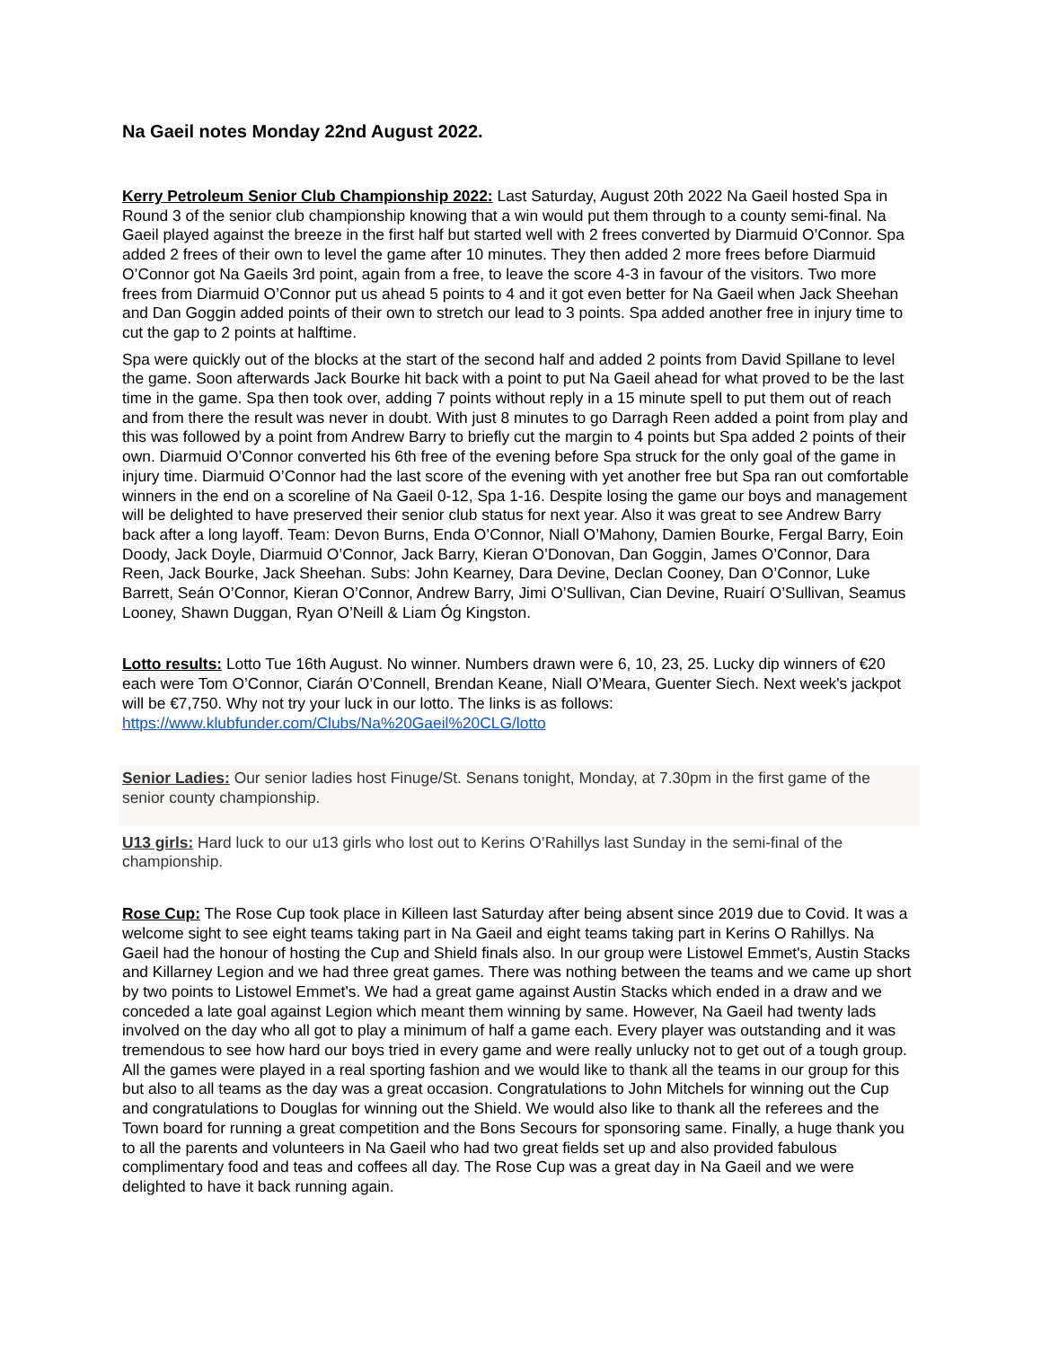Na Gaeil notes Monday 22nd August 2022.
Kerry Petroleum Senior Club Championship 2022: Last Saturday, August 20th 2022 Na Gaeil hosted Spa in Round 3 of the senior club championship knowing that a win would put them through to a county semi-final. Na Gaeil played against the breeze in the first half but started well with 2 frees converted by Diarmuid O’Connor. Spa added 2 frees of their own to level the game after 10 minutes. They then added 2 more frees before Diarmuid O’Connor got Na Gaeils 3rd point, again from a free, to leave the score 4-3 in favour of the visitors. Two more frees from Diarmuid O’Connor put us ahead 5 points to 4 and it got even better for Na Gaeil when Jack Sheehan and Dan Goggin added points of their own to stretch our lead to 3 points. Spa added another free in injury time to cut the gap to 2 points at halftime.
Spa were quickly out of the blocks at the start of the second half and added 2 points from David Spillane to level the game. Soon afterwards Jack Bourke hit back with a point to put Na Gaeil ahead for what proved to be the last time in the game. Spa then took over, adding 7 points without reply in a 15 minute spell to put them out of reach and from there the result was never in doubt. With just 8 minutes to go Darragh Reen added a point from play and this was followed by a point from Andrew Barry to briefly cut the margin to 4 points but Spa added 2 points of their own. Diarmuid O’Connor converted his 6th free of the evening before Spa struck for the only goal of the game in injury time. Diarmuid O’Connor had the last score of the evening with yet another free but Spa ran out comfortable winners in the end on a scoreline of Na Gaeil 0-12, Spa 1-16. Despite losing the game our boys and management will be delighted to have preserved their senior club status for next year. Also it was great to see Andrew Barry back after a long layoff. Team: Devon Burns, Enda O’Connor, Niall O’Mahony, Damien Bourke, Fergal Barry, Eoin Doody, Jack Doyle, Diarmuid O’Connor, Jack Barry, Kieran O’Donovan, Dan Goggin, James O’Connor, Dara Reen, Jack Bourke, Jack Sheehan. Subs: John Kearney, Dara Devine, Declan Cooney, Dan O’Connor, Luke Barrett, Seán O’Connor, Kieran O’Connor, Andrew Barry, Jimi O’Sullivan, Cian Devine, Ruairí O’Sullivan, Seamus Looney, Shawn Duggan, Ryan O’Neill & Liam Óg Kingston.
Lotto results: Lotto Tue 16th August. No winner. Numbers drawn were 6, 10, 23, 25. Lucky dip winners of €20 each were Tom O’Connor, Ciarán O’Connell, Brendan Keane, Niall O’Meara, Guenter Siech. Next week's jackpot will be €7,750. Why not try your luck in our lotto. The links is as follows: https://www.klubfunder.com/Clubs/Na%20Gaeil%20CLG/lotto
Senior Ladies: Our senior ladies host Finuge/St. Senans tonight, Monday, at 7.30pm in the first game of the senior county championship.
U13 girls: Hard luck to our u13 girls who lost out to Kerins O’Rahillys last Sunday in the semi-final of the championship.
Rose Cup: The Rose Cup took place in Killeen last Saturday after being absent since 2019 due to Covid. It was a welcome sight to see eight teams taking part in Na Gaeil and eight teams taking part in Kerins O Rahillys. Na Gaeil had the honour of hosting the Cup and Shield finals also. In our group were Listowel Emmet's, Austin Stacks and Killarney Legion and we had three great games. There was nothing between the teams and we came up short by two points to Listowel Emmet's. We had a great game against Austin Stacks which ended in a draw and we conceded a late goal against Legion which meant them winning by same. However, Na Gaeil had twenty lads involved on the day who all got to play a minimum of half a game each. Every player was outstanding and it was tremendous to see how hard our boys tried in every game and were really unlucky not to get out of a tough group. All the games were played in a real sporting fashion and we would like to thank all the teams in our group for this but also to all teams as the day was a great occasion. Congratulations to John Mitchels for winning out the Cup and congratulations to Douglas for winning out the Shield. We would also like to thank all the referees and the Town board for running a great competition and the Bons Secours for sponsoring same. Finally, a huge thank you to all the parents and volunteers in Na Gaeil who had two great fields set up and also provided fabulous complimentary food and teas and coffees all day. The Rose Cup was a great day in Na Gaeil and we were delighted to have it back running again.